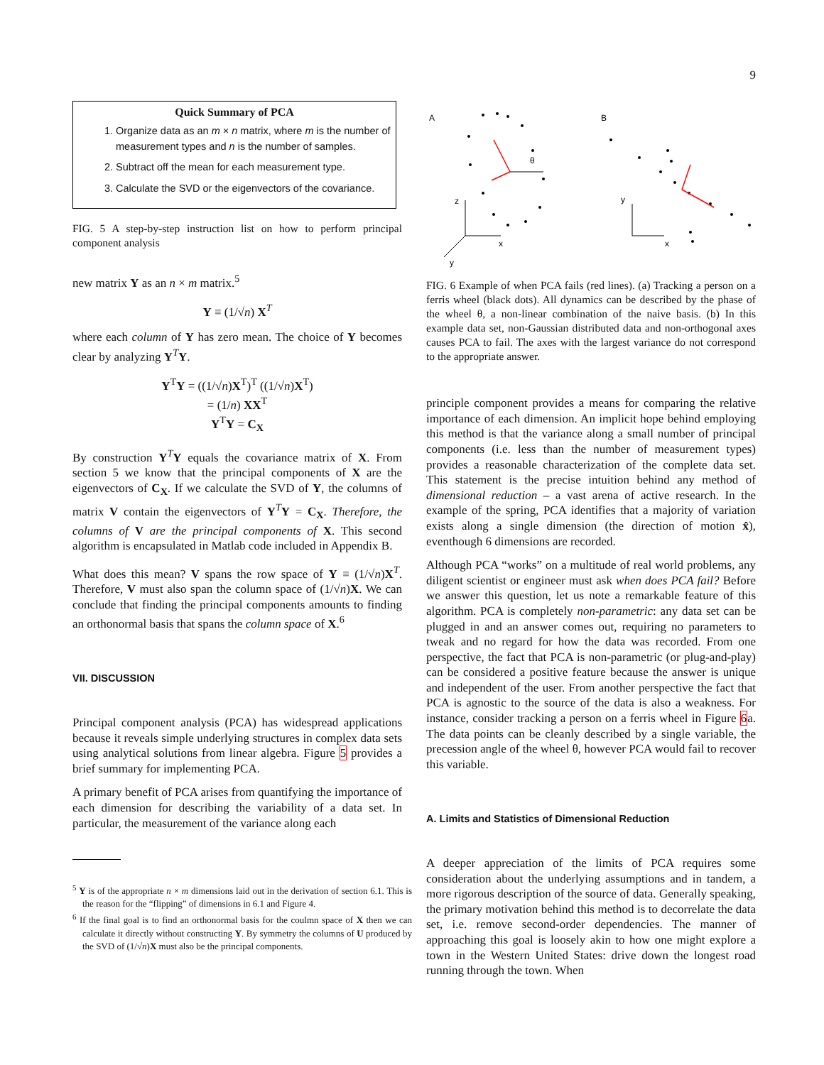9
Quick Summary of PCA
1. Organize data as an m × n matrix, where m is the number of measurement types and n is the number of samples.
2. Subtract off the mean for each measurement type.
3. Calculate the SVD or the eigenvectors of the covariance.
FIG. 5 A step-by-step instruction list on how to perform principal component analysis
new matrix Y as an n × m matrix.<sup>5</sup>
Y ≡ (1/√n) X<sup>T</sup>
where each column of Y has zero mean. The choice of Y becomes clear by analyzing Y<sup>T</sup>Y.
Y<sup>T</sup>Y = ((1/√n)X<sup>T</sup>)<sup>T</sup> ((1/√n)X<sup>T</sup>)
= (1/n) XX<sup>T</sup>
Y<sup>T</sup>Y = C<sub>X</sub>
By construction Y<sup>T</sup>Y equals the covariance matrix of X. From section 5 we know that the principal components of X are the eigenvectors of C<sub>X</sub>. If we calculate the SVD of Y, the columns of matrix V contain the eigenvectors of Y<sup>T</sup>Y = C<sub>X</sub>. Therefore, the columns of V are the principal components of X. This second algorithm is encapsulated in Matlab code included in Appendix B.
What does this mean? V spans the row space of Y ≡ (1/√n)X<sup>T</sup>. Therefore, V must also span the column space of (1/√n)X. We can conclude that finding the principal components amounts to finding an orthonormal basis that spans the column space of X.<sup>6</sup>
VII. DISCUSSION
Principal component analysis (PCA) has widespread applications because it reveals simple underlying structures in complex data sets using analytical solutions from linear algebra. Figure 5 provides a brief summary for implementing PCA.
A primary benefit of PCA arises from quantifying the importance of each dimension for describing the variability of a data set. In particular, the measurement of the variance along each
<sup>5</sup> Y is of the appropriate n × m dimensions laid out in the derivation of section 6.1. This is the reason for the “flipping” of dimensions in 6.1 and Figure 4.
<sup>6</sup> If the final goal is to find an orthonormal basis for the coulmn space of X then we can calculate it directly without constructing Y. By symmetry the columns of U produced by the SVD of (1/√n)X must also be the principal components.
A
B
z
x
y
θ
y
x
FIG. 6 Example of when PCA fails (red lines). (a) Tracking a person on a ferris wheel (black dots). All dynamics can be described by the phase of the wheel θ, a non-linear combination of the naive basis. (b) In this example data set, non-Gaussian distributed data and non-orthogonal axes causes PCA to fail. The axes with the largest variance do not correspond to the appropriate answer.
principle component provides a means for comparing the relative importance of each dimension. An implicit hope behind employing this method is that the variance along a small number of principal components (i.e. less than the number of measurement types) provides a reasonable characterization of the complete data set. This statement is the precise intuition behind any method of dimensional reduction – a vast arena of active research. In the example of the spring, PCA identifies that a majority of variation exists along a single dimension (the direction of motion x̂), eventhough 6 dimensions are recorded.
Although PCA “works” on a multitude of real world problems, any diligent scientist or engineer must ask when does PCA fail? Before we answer this question, let us note a remarkable feature of this algorithm. PCA is completely non-parametric: any data set can be plugged in and an answer comes out, requiring no parameters to tweak and no regard for how the data was recorded. From one perspective, the fact that PCA is non-parametric (or plug-and-play) can be considered a positive feature because the answer is unique and independent of the user. From another perspective the fact that PCA is agnostic to the source of the data is also a weakness. For instance, consider tracking a person on a ferris wheel in Figure 6a. The data points can be cleanly described by a single variable, the precession angle of the wheel θ, however PCA would fail to recover this variable.
A. Limits and Statistics of Dimensional Reduction
A deeper appreciation of the limits of PCA requires some consideration about the underlying assumptions and in tandem, a more rigorous description of the source of data. Generally speaking, the primary motivation behind this method is to decorrelate the data set, i.e. remove second-order dependencies. The manner of approaching this goal is loosely akin to how one might explore a town in the Western United States: drive down the longest road running through the town. When